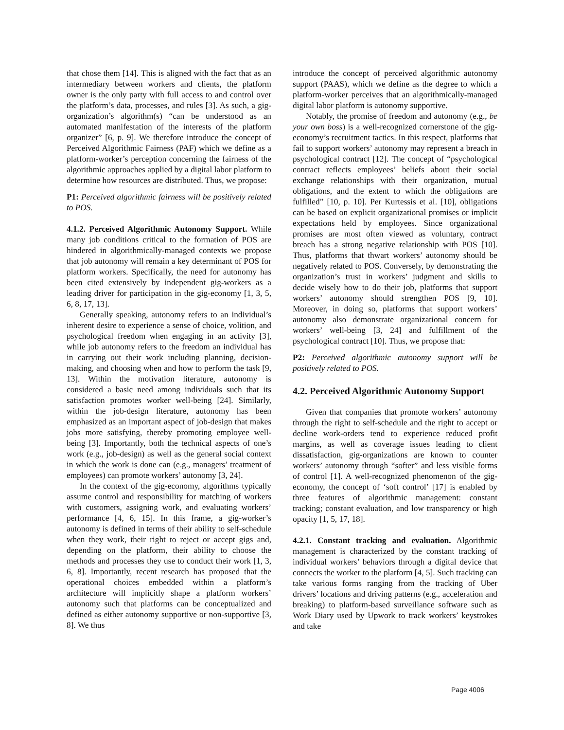that chose them [14]. This is aligned with the fact that as an intermediary between workers and clients, the platform owner is the only party with full access to and control over the platform’s data, processes, and rules [3]. As such, a gig-organization’s algorithm(s) “can be understood as an automated manifestation of the interests of the platform organizer” [6, p. 9]. We therefore introduce the concept of Perceived Algorithmic Fairness (PAF) which we define as a platform-worker’s perception concerning the fairness of the algorithmic approaches applied by a digital labor platform to determine how resources are distributed. Thus, we propose:
P1: Perceived algorithmic fairness will be positively related to POS.
4.1.2. Perceived Algorithmic Autonomy Support. While many job conditions critical to the formation of POS are hindered in algorithmically-managed contexts we propose that job autonomy will remain a key determinant of POS for platform workers. Specifically, the need for autonomy has been cited extensively by independent gig-workers as a leading driver for participation in the gig-economy [1, 3, 5, 6, 8, 17, 13].
Generally speaking, autonomy refers to an individual’s inherent desire to experience a sense of choice, volition, and psychological freedom when engaging in an activity [3], while job autonomy refers to the freedom an individual has in carrying out their work including planning, decision-making, and choosing when and how to perform the task [9, 13]. Within the motivation literature, autonomy is considered a basic need among individuals such that its satisfaction promotes worker well-being [24]. Similarly, within the job-design literature, autonomy has been emphasized as an important aspect of job-design that makes jobs more satisfying, thereby promoting employee well-being [3]. Importantly, both the technical aspects of one’s work (e.g., job-design) as well as the general social context in which the work is done can (e.g., managers’ treatment of employees) can promote workers’ autonomy [3, 24].
In the context of the gig-economy, algorithms typically assume control and responsibility for matching of workers with customers, assigning work, and evaluating workers’ performance [4, 6, 15]. In this frame, a gig-worker’s autonomy is defined in terms of their ability to self-schedule when they work, their right to reject or accept gigs and, depending on the platform, their ability to choose the methods and processes they use to conduct their work [1, 3, 6, 8]. Importantly, recent research has proposed that the operational choices embedded within a platform’s architecture will implicitly shape a platform workers’ autonomy such that platforms can be conceptualized and defined as either autonomy supportive or non-supportive [3, 8]. We thus
introduce the concept of perceived algorithmic autonomy support (PAAS), which we define as the degree to which a platform-worker perceives that an algorithmically-managed digital labor platform is autonomy supportive.
Notably, the promise of freedom and autonomy (e.g., be your own boss) is a well-recognized cornerstone of the gig-economy’s recruitment tactics. In this respect, platforms that fail to support workers’ autonomy may represent a breach in psychological contract [12]. The concept of “psychological contract reflects employees’ beliefs about their social exchange relationships with their organization, mutual obligations, and the extent to which the obligations are fulfilled” [10, p. 10]. Per Kurtessis et al. [10], obligations can be based on explicit organizational promises or implicit expectations held by employees. Since organizational promises are most often viewed as voluntary, contract breach has a strong negative relationship with POS [10]. Thus, platforms that thwart workers’ autonomy should be negatively related to POS. Conversely, by demonstrating the organization’s trust in workers’ judgment and skills to decide wisely how to do their job, platforms that support workers’ autonomy should strengthen POS [9, 10]. Moreover, in doing so, platforms that support workers’ autonomy also demonstrate organizational concern for workers’ well-being [3, 24] and fulfillment of the psychological contract [10]. Thus, we propose that:
P2: Perceived algorithmic autonomy support will be positively related to POS.
4.2. Perceived Algorithmic Autonomy Support
Given that companies that promote workers’ autonomy through the right to self-schedule and the right to accept or decline work-orders tend to experience reduced profit margins, as well as coverage issues leading to client dissatisfaction, gig-organizations are known to counter workers’ autonomy through “softer” and less visible forms of control [1]. A well-recognized phenomenon of the gig-economy, the concept of ‘soft control’ [17] is enabled by three features of algorithmic management: constant tracking; constant evaluation, and low transparency or high opacity [1, 5, 17, 18].
4.2.1. Constant tracking and evaluation. Algorithmic management is characterized by the constant tracking of individual workers’ behaviors through a digital device that connects the worker to the platform [4, 5]. Such tracking can take various forms ranging from the tracking of Uber drivers’ locations and driving patterns (e.g., acceleration and breaking) to platform-based surveillance software such as Work Diary used by Upwork to track workers’ keystrokes and take
Page 4006